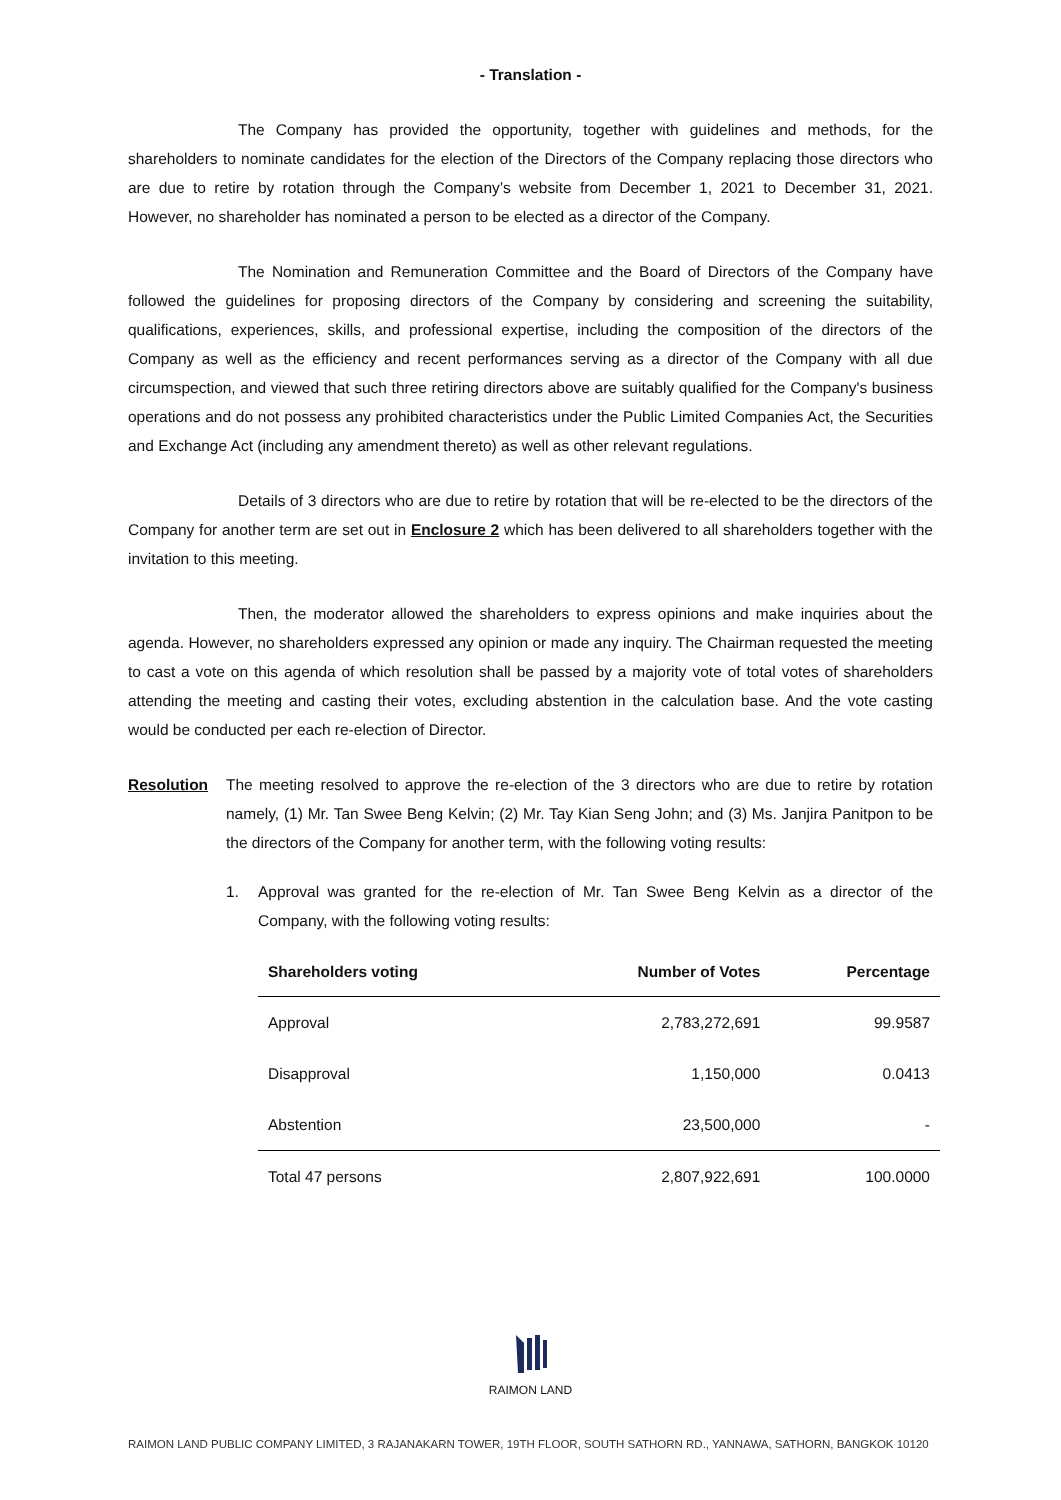- Translation -
The Company has provided the opportunity, together with guidelines and methods, for the shareholders to nominate candidates for the election of the Directors of the Company replacing those directors who are due to retire by rotation through the Company’s website from December 1, 2021 to December 31, 2021. However, no shareholder has nominated a person to be elected as a director of the Company.
The Nomination and Remuneration Committee and the Board of Directors of the Company have followed the guidelines for proposing directors of the Company by considering and screening the suitability, qualifications, experiences, skills, and professional expertise, including the composition of the directors of the Company as well as the efficiency and recent performances serving as a director of the Company with all due circumspection, and viewed that such three retiring directors above are suitably qualified for the Company's business operations and do not possess any prohibited characteristics under the Public Limited Companies Act, the Securities and Exchange Act (including any amendment thereto) as well as other relevant regulations.
Details of 3 directors who are due to retire by rotation that will be re-elected to be the directors of the Company for another term are set out in Enclosure 2 which has been delivered to all shareholders together with the invitation to this meeting.
Then, the moderator allowed the shareholders to express opinions and make inquiries about the agenda. However, no shareholders expressed any opinion or made any inquiry. The Chairman requested the meeting to cast a vote on this agenda of which resolution shall be passed by a majority vote of total votes of shareholders attending the meeting and casting their votes, excluding abstention in the calculation base. And the vote casting would be conducted per each re-election of Director.
Resolution The meeting resolved to approve the re-election of the 3 directors who are due to retire by rotation namely, (1) Mr. Tan Swee Beng Kelvin; (2) Mr. Tay Kian Seng John; and (3) Ms. Janjira Panitpon to be the directors of the Company for another term, with the following voting results:
1. Approval was granted for the re-election of Mr. Tan Swee Beng Kelvin as a director of the Company, with the following voting results:
| Shareholders voting | Number of Votes | Percentage |
| --- | --- | --- |
| Approval | 2,783,272,691 | 99.9587 |
| Disapproval | 1,150,000 | 0.0413 |
| Abstention | 23,500,000 | - |
| Total 47 persons | 2,807,922,691 | 100.0000 |
RAIMON LAND
RAIMON LAND PUBLIC COMPANY LIMITED, 3 RAJANAKARN TOWER, 19TH FLOOR, SOUTH SATHORN RD., YANNAWA, SATHORN, BANGKOK 10120